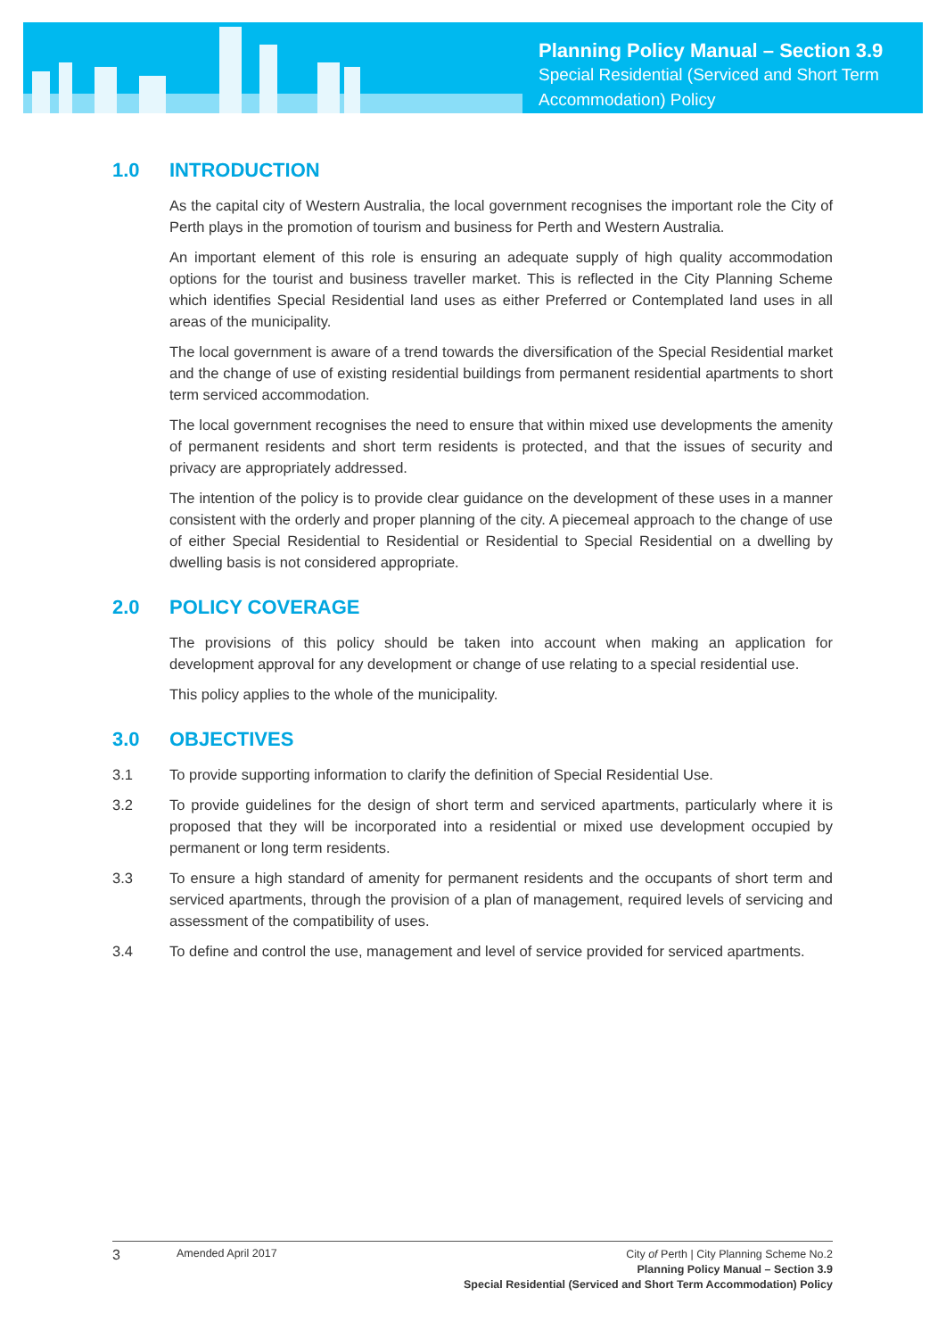Planning Policy Manual – Section 3.9
Special Residential (Serviced and Short Term
Accommodation) Policy
1.0 INTRODUCTION
As the capital city of Western Australia, the local government recognises the important role the City of Perth plays in the promotion of tourism and business for Perth and Western Australia.
An important element of this role is ensuring an adequate supply of high quality accommodation options for the tourist and business traveller market. This is reflected in the City Planning Scheme which identifies Special Residential land uses as either Preferred or Contemplated land uses in all areas of the municipality.
The local government is aware of a trend towards the diversification of the Special Residential market and the change of use of existing residential buildings from permanent residential apartments to short term serviced accommodation.
The local government recognises the need to ensure that within mixed use developments the amenity of permanent residents and short term residents is protected, and that the issues of security and privacy are appropriately addressed.
The intention of the policy is to provide clear guidance on the development of these uses in a manner consistent with the orderly and proper planning of the city. A piecemeal approach to the change of use of either Special Residential to Residential or Residential to Special Residential on a dwelling by dwelling basis is not considered appropriate.
2.0 POLICY COVERAGE
The provisions of this policy should be taken into account when making an application for development approval for any development or change of use relating to a special residential use.
This policy applies to the whole of the municipality.
3.0 OBJECTIVES
3.1 To provide supporting information to clarify the definition of Special Residential Use.
3.2 To provide guidelines for the design of short term and serviced apartments, particularly where it is proposed that they will be incorporated into a residential or mixed use development occupied by permanent or long term residents.
3.3 To ensure a high standard of amenity for permanent residents and the occupants of short term and serviced apartments, through the provision of a plan of management, required levels of servicing and assessment of the compatibility of uses.
3.4 To define and control the use, management and level of service provided for serviced apartments.
3
Amended April 2017
City of Perth | City Planning Scheme No.2
Planning Policy Manual – Section 3.9
Special Residential (Serviced and Short Term Accommodation) Policy